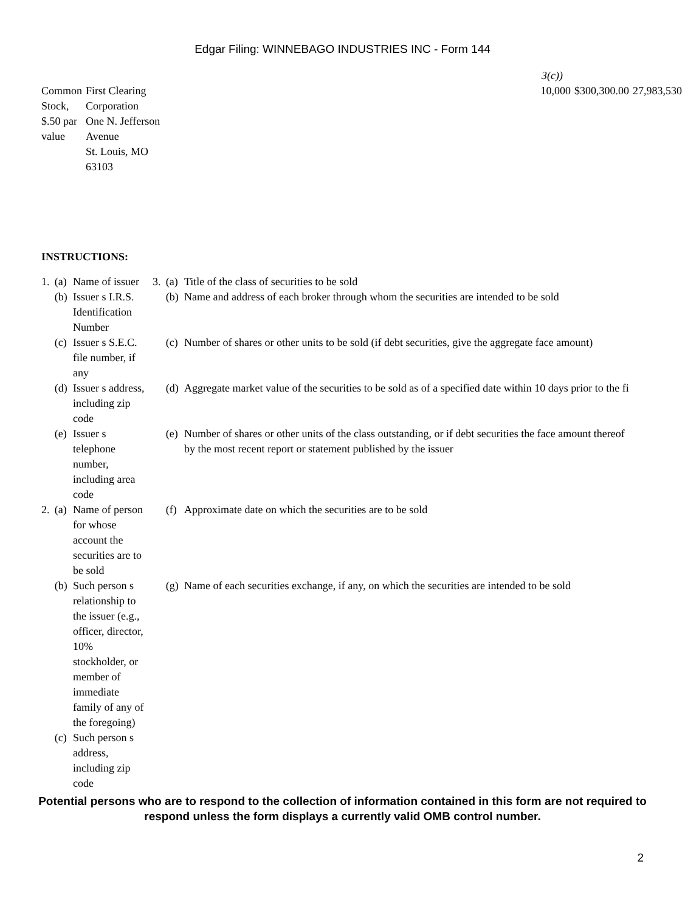Edgar Filing: WINNEBAGO INDUSTRIES INC - Form 144
| | | | 3(c)) | | |
| Common Stock, $.50 par value | First Clearing Corporation One N. Jefferson Avenue St. Louis, MO 63103 | | 10,000 | $300,300.00 | 27,983,530 |
INSTRUCTIONS:
| 1. | (a) | Name of issuer | 3. | (a) | Title of the class of securities to be sold |
| | (b) | Issuer s I.R.S. Identification Number | | (b) | Name and address of each broker through whom the securities are intended to be sold |
| | (c) | Issuer s S.E.C. file number, if any | | (c) | Number of shares or other units to be sold (if debt securities, give the aggregate face amount) |
| | (d) | Issuer s address, including zip code | | (d) | Aggregate market value of the securities to be sold as of a specified date within 10 days prior to the fi |
| | (e) | Issuer s telephone number, including area code | | (e) | Number of shares or other units of the class outstanding, or if debt securities the face amount thereof by the most recent report or statement published by the issuer |
| 2. | (a) | Name of person for whose account the securities are to be sold | | (f) | Approximate date on which the securities are to be sold |
| | (b) | Such person s relationship to the issuer (e.g., officer, director, 10% stockholder, or member of immediate family of any of the foregoing) | | (g) | Name of each securities exchange, if any, on which the securities are intended to be sold |
| | (c) | Such person s address, including zip code | | | |
Potential persons who are to respond to the collection of information contained in this form are not required to respond unless the form displays a currently valid OMB control number.
2